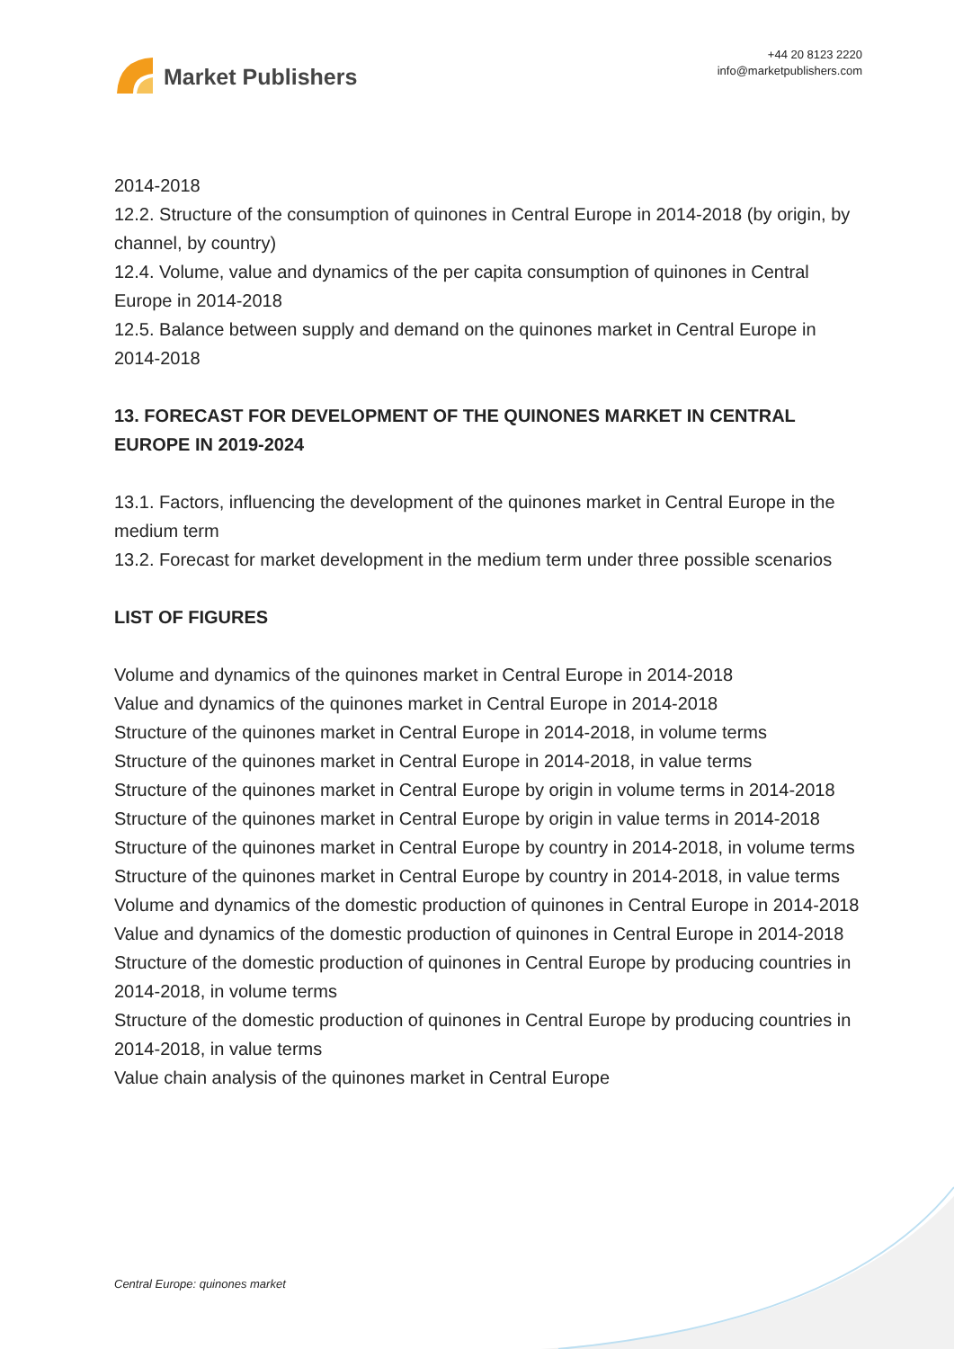Market Publishers
+44 20 8123 2220
info@marketpublishers.com
2014-2018
12.2. Structure of the consumption of quinones in Central Europe in 2014-2018 (by origin, by channel, by country)
12.4. Volume, value and dynamics of the per capita consumption of quinones in Central Europe in 2014-2018
12.5. Balance between supply and demand on the quinones market in Central Europe in 2014-2018
13. FORECAST FOR DEVELOPMENT OF THE QUINONES MARKET IN CENTRAL EUROPE IN 2019-2024
13.1. Factors, influencing the development of the quinones market in Central Europe in the medium term
13.2. Forecast for market development in the medium term under three possible scenarios
LIST OF FIGURES
Volume and dynamics of the quinones market in Central Europe in 2014-2018
Value and dynamics of the quinones market in Central Europe in 2014-2018
Structure of the quinones market in Central Europe in 2014-2018, in volume terms
Structure of the quinones market in Central Europe in 2014-2018, in value terms
Structure of the quinones market in Central Europe by origin in volume terms in 2014-2018
Structure of the quinones market in Central Europe by origin in value terms in 2014-2018
Structure of the quinones market in Central Europe by country in 2014-2018, in volume terms
Structure of the quinones market in Central Europe by country in 2014-2018, in value terms
Volume and dynamics of the domestic production of quinones in Central Europe in 2014-2018
Value and dynamics of the domestic production of quinones in Central Europe in 2014-2018
Structure of the domestic production of quinones in Central Europe by producing countries in 2014-2018, in volume terms
Structure of the domestic production of quinones in Central Europe by producing countries in 2014-2018, in value terms
Value chain analysis of the quinones market in Central Europe
Central Europe: quinones market